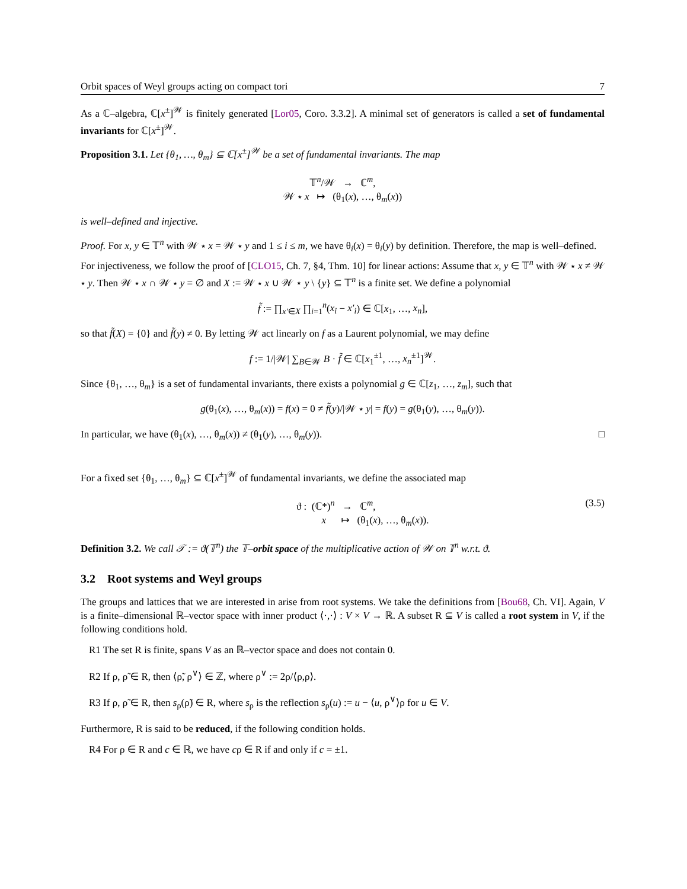Orbit spaces of Weyl groups acting on compact tori 7
As a ℂ–algebra, ℂ[x<sup>±</sup>]<sup>𝒲</sup> is finitely generated [Lor05, Coro. 3.3.2]. A minimal set of generators is called a set of fundamental invariants for ℂ[x<sup>±</sup>]<sup>𝒲</sup>.
Proposition 3.1. Let {θ<sub>1</sub>, …, θ<sub>m</sub>} ⊆ ℂ[x<sup>±</sup>]<sup>𝒲</sup> be a set of fundamental invariants. The map
𝕋<sup>n</sup>/𝒲 → ℂ<sup>m</sup>,
𝒲 ⋆ x ↦ (θ<sub>1</sub>(x), …, θ<sub>m</sub>(x))
is well–defined and injective.
Proof. For x, y ∈ 𝕋<sup>n</sup> with 𝒲 ⋆ x = 𝒲 ⋆ y and 1 ≤ i ≤ m, we have θ<sub>i</sub>(x) = θ<sub>i</sub>(y) by definition. Therefore, the map is well–defined.
For injectiveness, we follow the proof of [CLO15, Ch. 7, §4, Thm. 10] for linear actions: Assume that x, y ∈ 𝕋<sup>n</sup> with 𝒲 ⋆ x ≠ 𝒲 ⋆ y. Then 𝒲 ⋆ x ∩ 𝒲 ⋆ y = ∅ and X := 𝒲 ⋆ x ∪ 𝒲 ⋆ y \ {y} ⊆ 𝕋<sup>n</sup> is a finite set. We define a polynomial
f̃ := ∏<sub>x′∈X</sub> ∏<sub>i=1</sub><sup>n</sup>(x<sub>i</sub> − x′<sub>i</sub>) ∈ ℂ[x<sub>1</sub>, …, x<sub>n</sub>],
so that f̃(X) = {0} and f̃(y) ≠ 0. By letting 𝒲 act linearly on f as a Laurent polynomial, we may define
f := 1/|𝒲| ∑<sub>B∈𝒲</sub> B · f̃ ∈ ℂ[x<sub>1</sub><sup>±1</sup>, …, x<sub>n</sub><sup>±1</sup>]<sup>𝒲</sup>.
Since {θ<sub>1</sub>, …, θ<sub>m</sub>} is a set of fundamental invariants, there exists a polynomial g ∈ ℂ[z<sub>1</sub>, …, z<sub>m</sub>], such that
g(θ<sub>1</sub>(x), …, θ<sub>m</sub>(x)) = f(x) = 0 ≠ f̃(y)/|𝒲 ⋆ y| = f(y) = g(θ<sub>1</sub>(y), …, θ<sub>m</sub>(y)).
In particular, we have (θ<sub>1</sub>(x), …, θ<sub>m</sub>(x)) ≠ (θ<sub>1</sub>(y), …, θ<sub>m</sub>(y)). □
For a fixed set {θ<sub>1</sub>, …, θ<sub>m</sub>} ⊆ ℂ[x<sup>±</sup>]<sup>𝒲</sup> of fundamental invariants, we define the associated map
ϑ : (ℂ*)<sup>n</sup> → ℂ<sup>m</sup>,
x ↦ (θ<sub>1</sub>(x), …, θ<sub>m</sub>(x)). (3.5)
Definition 3.2. We call 𝒯 := ϑ(𝕋<sup>n</sup>) the 𝕋–orbit space of the multiplicative action of 𝒲 on 𝕋<sup>n</sup> w.r.t. ϑ.
3.2 Root systems and Weyl groups
The groups and lattices that we are interested in arise from root systems. We take the definitions from [Bou68, Ch. VI]. Again, V is a finite–dimensional ℝ–vector space with inner product ⟨·,·⟩ : V × V → ℝ. A subset R ⊆ V is called a root system in V, if the following conditions hold.
R1 The set R is finite, spans V as an ℝ–vector space and does not contain 0.
R2 If ρ, ρ̃ ∈ R, then ⟨ρ̃, ρ<sup>∨</sup>⟩ ∈ ℤ, where ρ<sup>∨</sup> := 2ρ/⟨ρ,ρ⟩.
R3 If ρ, ρ̃ ∈ R, then s<sub>ρ</sub>(ρ̃) ∈ R, where s<sub>ρ</sub> is the reflection s<sub>ρ</sub>(u) := u − ⟨u, ρ<sup>∨</sup>⟩ρ for u ∈ V.
Furthermore, R is said to be reduced, if the following condition holds.
R4 For ρ ∈ R and c ∈ ℝ, we have cρ ∈ R if and only if c = ±1.